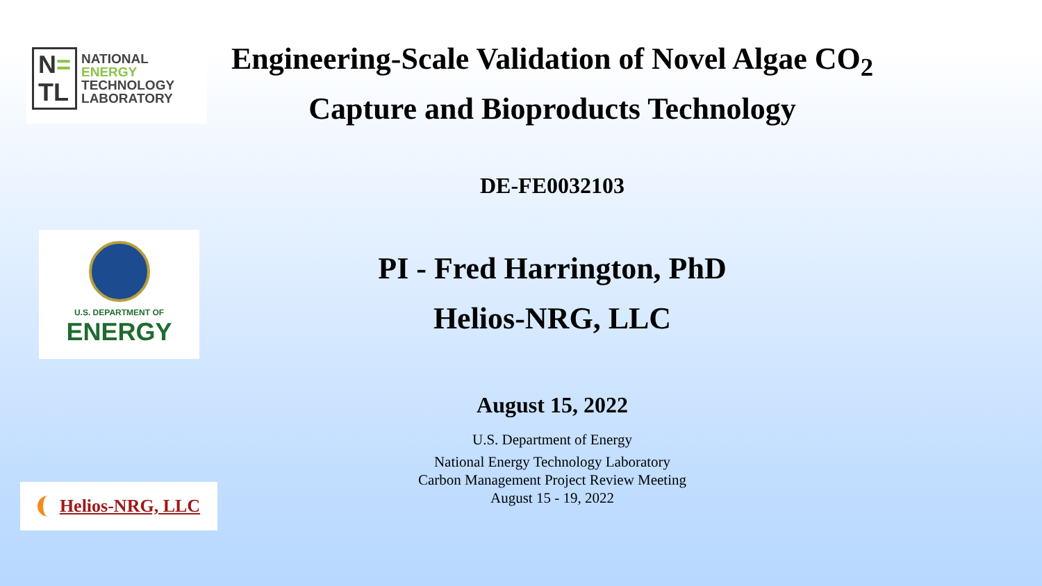N=
TL
NATIONAL
ENERGY
TECHNOLOGY
LABORATORY
U.S. DEPARTMENT OF
ENERGY
Helios-NRG, LLC
Engineering-Scale Validation of Novel Algae CO<sub>2</sub> Capture and Bioproducts Technology
DE-FE0032103
PI - Fred Harrington, PhD
Helios-NRG, LLC
August 15, 2022
U.S. Department of Energy
National Energy Technology Laboratory
Carbon Management Project Review Meeting
August 15 - 19, 2022